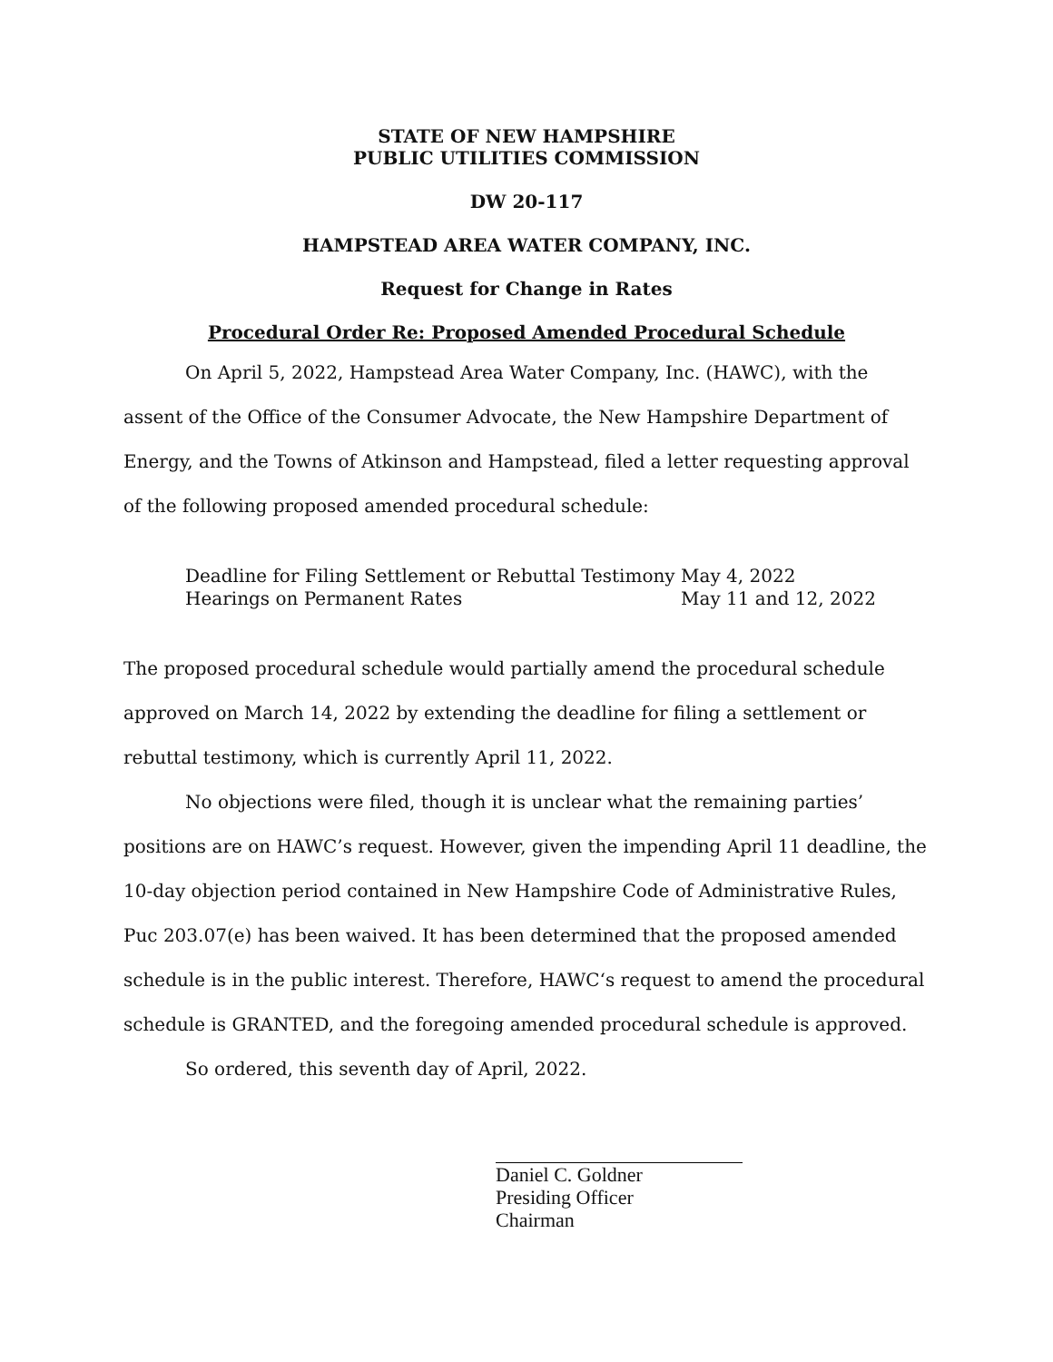STATE OF NEW HAMPSHIRE
PUBLIC UTILITIES COMMISSION
DW 20-117
HAMPSTEAD AREA WATER COMPANY, INC.
Request for Change in Rates
Procedural Order Re: Proposed Amended Procedural Schedule
On April 5, 2022, Hampstead Area Water Company, Inc. (HAWC), with the assent of the Office of the Consumer Advocate, the New Hampshire Department of Energy, and the Towns of Atkinson and Hampstead, filed a letter requesting approval of the following proposed amended procedural schedule:
| Deadline for Filing Settlement or Rebuttal Testimony | May 4, 2022 |
| Hearings on Permanent Rates | May 11 and 12, 2022 |
The proposed procedural schedule would partially amend the procedural schedule approved on March 14, 2022 by extending the deadline for filing a settlement or rebuttal testimony, which is currently April 11, 2022.
No objections were filed, though it is unclear what the remaining parties’ positions are on HAWC’s request. However, given the impending April 11 deadline, the 10-day objection period contained in New Hampshire Code of Administrative Rules, Puc 203.07(e) has been waived. It has been determined that the proposed amended schedule is in the public interest. Therefore, HAWC‘s request to amend the procedural schedule is GRANTED, and the foregoing amended procedural schedule is approved.
So ordered, this seventh day of April, 2022.
Daniel C. Goldner
Presiding Officer
Chairman